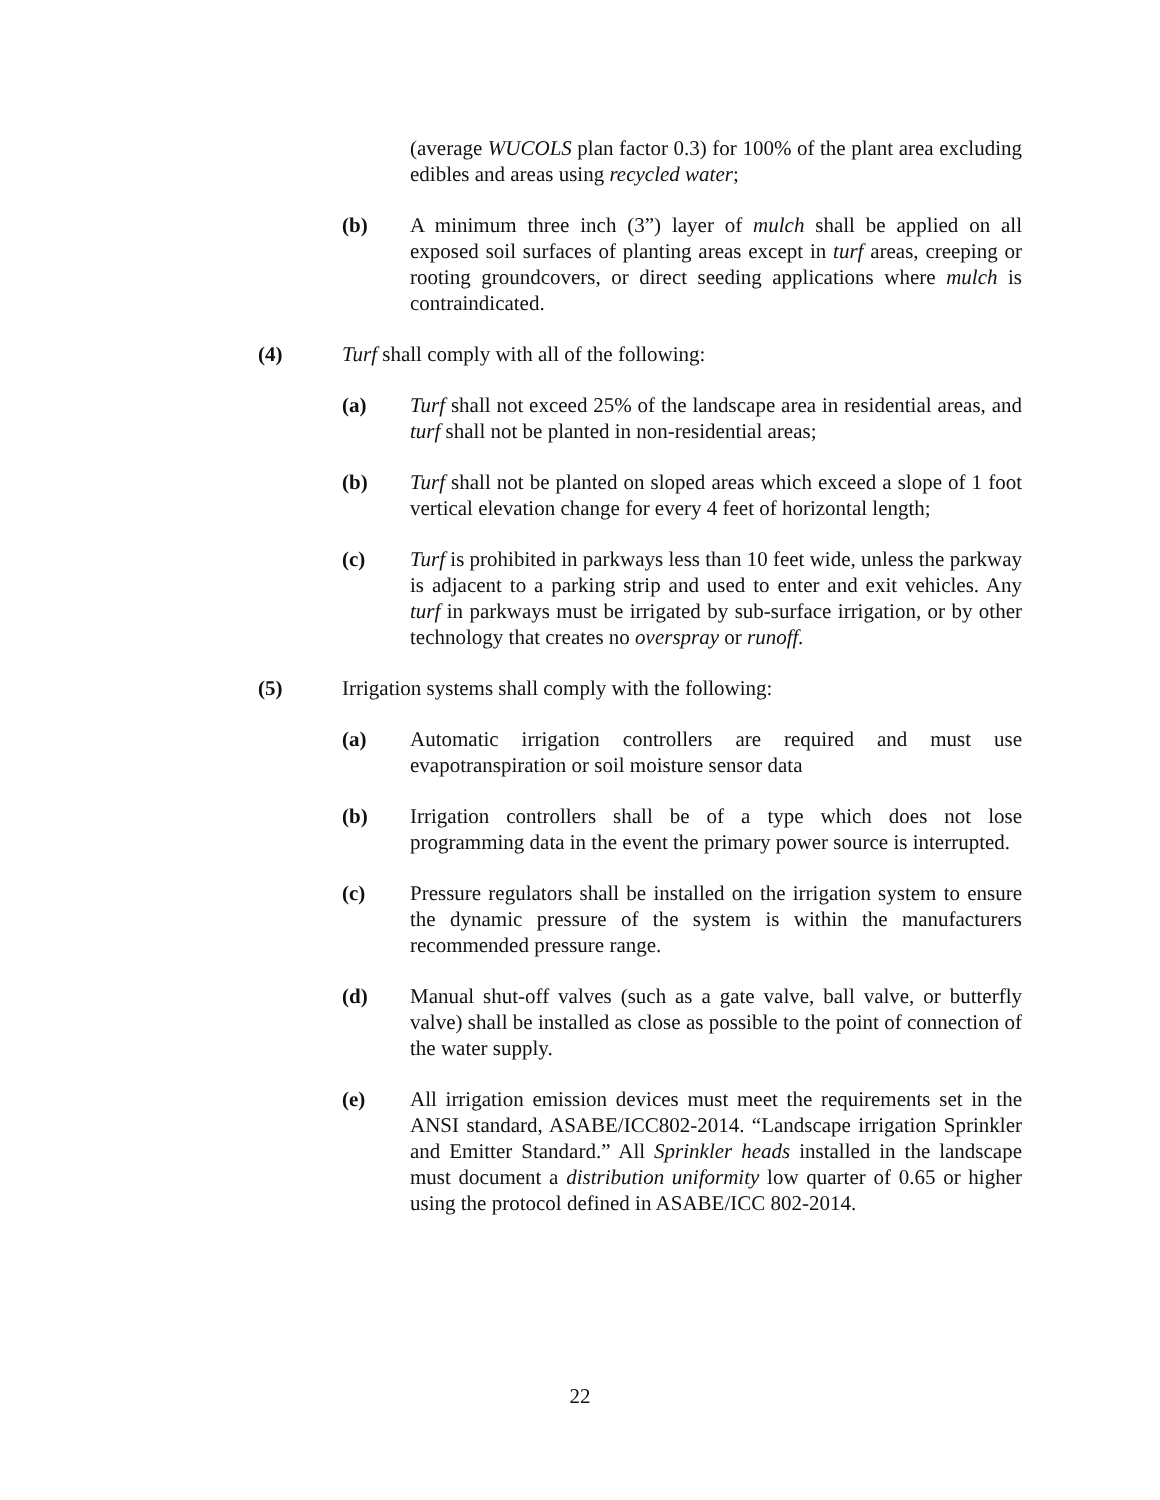(average WUCOLS plan factor 0.3) for 100% of the plant area excluding edibles and areas using recycled water;
(b) A minimum three inch (3”) layer of mulch shall be applied on all exposed soil surfaces of planting areas except in turf areas, creeping or rooting groundcovers, or direct seeding applications where mulch is contraindicated.
(4) Turf shall comply with all of the following:
(a) Turf shall not exceed 25% of the landscape area in residential areas, and turf shall not be planted in non-residential areas;
(b) Turf shall not be planted on sloped areas which exceed a slope of 1 foot vertical elevation change for every 4 feet of horizontal length;
(c) Turf is prohibited in parkways less than 10 feet wide, unless the parkway is adjacent to a parking strip and used to enter and exit vehicles. Any turf in parkways must be irrigated by sub-surface irrigation, or by other technology that creates no overspray or runoff.
(5) Irrigation systems shall comply with the following:
(a) Automatic irrigation controllers are required and must use evapotranspiration or soil moisture sensor data
(b) Irrigation controllers shall be of a type which does not lose programming data in the event the primary power source is interrupted.
(c) Pressure regulators shall be installed on the irrigation system to ensure the dynamic pressure of the system is within the manufacturers recommended pressure range.
(d) Manual shut-off valves (such as a gate valve, ball valve, or butterfly valve) shall be installed as close as possible to the point of connection of the water supply.
(e) All irrigation emission devices must meet the requirements set in the ANSI standard, ASABE/ICC802-2014. “Landscape irrigation Sprinkler and Emitter Standard.” All Sprinkler heads installed in the landscape must document a distribution uniformity low quarter of 0.65 or higher using the protocol defined in ASABE/ICC 802-2014.
22